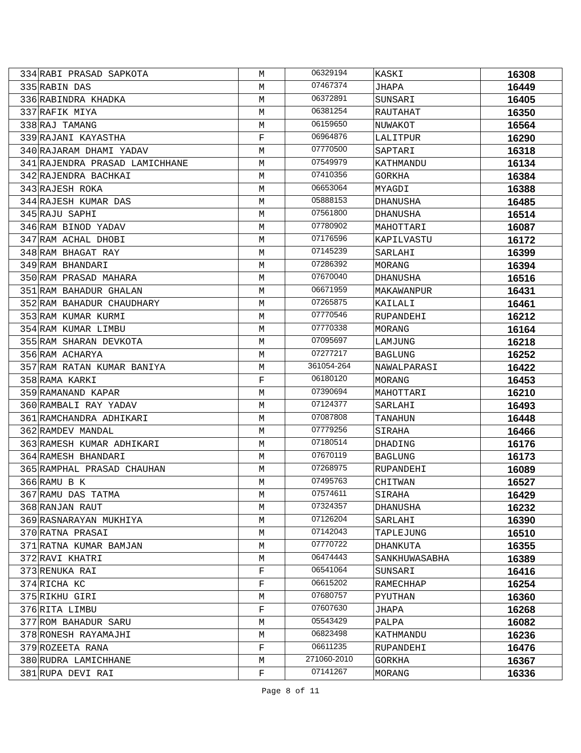| 334 | RABI PRASAD SAPKOTA | M | 06329194 | KASKI | 16308 |
| 335 | RABIN DAS | M | 07467374 | JHAPA | 16449 |
| 336 | RABINDRA KHADKA | M | 06372891 | SUNSARI | 16405 |
| 337 | RAFIK MIYA | M | 06381254 | RAUTAHAT | 16350 |
| 338 | RAJ TAMANG | M | 06159650 | NUWAKOT | 16564 |
| 339 | RAJANI KAYASTHA | F | 06964876 | LALITPUR | 16290 |
| 340 | RAJARAM DHAMI YADAV | M | 07770500 | SAPTARI | 16318 |
| 341 | RAJENDRA PRASAD LAMICHHANE | M | 07549979 | KATHMANDU | 16134 |
| 342 | RAJENDRA BACHKAI | M | 07410356 | GORKHA | 16384 |
| 343 | RAJESH ROKA | M | 06653064 | MYAGDI | 16388 |
| 344 | RAJESH KUMAR DAS | M | 05888153 | DHANUSHA | 16485 |
| 345 | RAJU SAPHI | M | 07561800 | DHANUSHA | 16514 |
| 346 | RAM BINOD YADAV | M | 07780902 | MAHOTTARI | 16087 |
| 347 | RAM ACHAL DHOBI | M | 07176596 | KAPILVASTU | 16172 |
| 348 | RAM BHAGAT RAY | M | 07145239 | SARLAHI | 16399 |
| 349 | RAM BHANDARI | M | 07286392 | MORANG | 16394 |
| 350 | RAM PRASAD MAHARA | M | 07670040 | DHANUSHA | 16516 |
| 351 | RAM BAHADUR GHALAN | M | 06671959 | MAKAWANPUR | 16431 |
| 352 | RAM BAHADUR CHAUDHARY | M | 07265875 | KAILALI | 16461 |
| 353 | RAM KUMAR KURMI | M | 07770546 | RUPANDEHI | 16212 |
| 354 | RAM KUMAR LIMBU | M | 07770338 | MORANG | 16164 |
| 355 | RAM SHARAN DEVKOTA | M | 07095697 | LAMJUNG | 16218 |
| 356 | RAM ACHARYA | M | 07277217 | BAGLUNG | 16252 |
| 357 | RAM RATAN KUMAR BANIYA | M | 361054-264 | NAWALPARASI | 16422 |
| 358 | RAMA KARKI | F | 06180120 | MORANG | 16453 |
| 359 | RAMANAND KAPAR | M | 07390694 | MAHOTTARI | 16210 |
| 360 | RAMBALI RAY YADAV | M | 07124377 | SARLAHI | 16493 |
| 361 | RAMCHANDRA ADHIKARI | M | 07087808 | TANAHUN | 16448 |
| 362 | RAMDEV MANDAL | M | 07779256 | SIRAHA | 16466 |
| 363 | RAMESH KUMAR ADHIKARI | M | 07180514 | DHADING | 16176 |
| 364 | RAMESH BHANDARI | M | 07670119 | BAGLUNG | 16173 |
| 365 | RAMPHAL PRASAD CHAUHAN | M | 07268975 | RUPANDEHI | 16089 |
| 366 | RAMU B K | M | 07495763 | CHITWAN | 16527 |
| 367 | RAMU DAS TATMA | M | 07574611 | SIRAHA | 16429 |
| 368 | RANJAN RAUT | M | 07324357 | DHANUSHA | 16232 |
| 369 | RASNARAYAN MUKHIYA | M | 07126204 | SARLAHI | 16390 |
| 370 | RATNA PRASAI | M | 07142043 | TAPLEJUNG | 16510 |
| 371 | RATNA KUMAR BAMJAN | M | 07770722 | DHANKUTA | 16355 |
| 372 | RAVI KHATRI | M | 06474443 | SANKHUWASABHA | 16389 |
| 373 | RENUKA RAI | F | 06541064 | SUNSARI | 16416 |
| 374 | RICHA KC | F | 06615202 | RAMECHHAP | 16254 |
| 375 | RIKHU GIRI | M | 07680757 | PYUTHAN | 16360 |
| 376 | RITA LIMBU | F | 07607630 | JHAPA | 16268 |
| 377 | ROM BAHADUR SARU | M | 05543429 | PALPA | 16082 |
| 378 | RONESH RAYAMAJHI | M | 06823498 | KATHMANDU | 16236 |
| 379 | ROZEETA RANA | F | 06611235 | RUPANDEHI | 16476 |
| 380 | RUDRA LAMICHHANE | M | 271060-2010 | GORKHA | 16367 |
| 381 | RUPA DEVI RAI | F | 07141267 | MORANG | 16336 |
Page 8 of 11